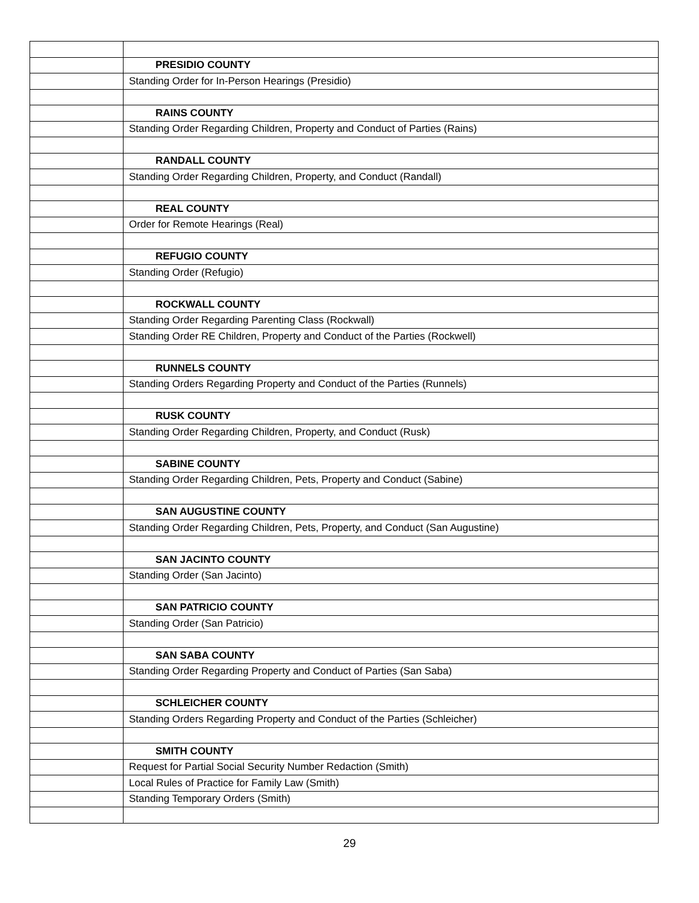| | PRESIDIO COUNTY |
| | Standing Order for In-Person Hearings (Presidio) |
| | RAINS COUNTY |
| | Standing Order Regarding Children, Property and Conduct of Parties (Rains) |
| | RANDALL COUNTY |
| | Standing Order Regarding Children, Property, and Conduct (Randall) |
| | REAL COUNTY |
| | Order for Remote Hearings (Real) |
| | REFUGIO COUNTY |
| | Standing Order (Refugio) |
| | ROCKWALL COUNTY |
| | Standing Order Regarding Parenting Class (Rockwall) |
| | Standing Order RE Children, Property and Conduct of the Parties (Rockwell) |
| | RUNNELS COUNTY |
| | Standing Orders Regarding Property and Conduct of the Parties (Runnels) |
| | RUSK COUNTY |
| | Standing Order Regarding Children, Property, and Conduct (Rusk) |
| | SABINE COUNTY |
| | Standing Order Regarding Children, Pets, Property and Conduct (Sabine) |
| | SAN AUGUSTINE COUNTY |
| | Standing Order Regarding Children, Pets, Property, and Conduct (San Augustine) |
| | SAN JACINTO COUNTY |
| | Standing Order (San Jacinto) |
| | SAN PATRICIO COUNTY |
| | Standing Order (San Patricio) |
| | SAN SABA COUNTY |
| | Standing Order Regarding Property and Conduct of Parties (San Saba) |
| | SCHLEICHER COUNTY |
| | Standing Orders Regarding Property and Conduct of the Parties (Schleicher) |
| | SMITH COUNTY |
| | Request for Partial Social Security Number Redaction (Smith) |
| | Local Rules of Practice for Family Law (Smith) |
| | Standing Temporary Orders (Smith) |
29